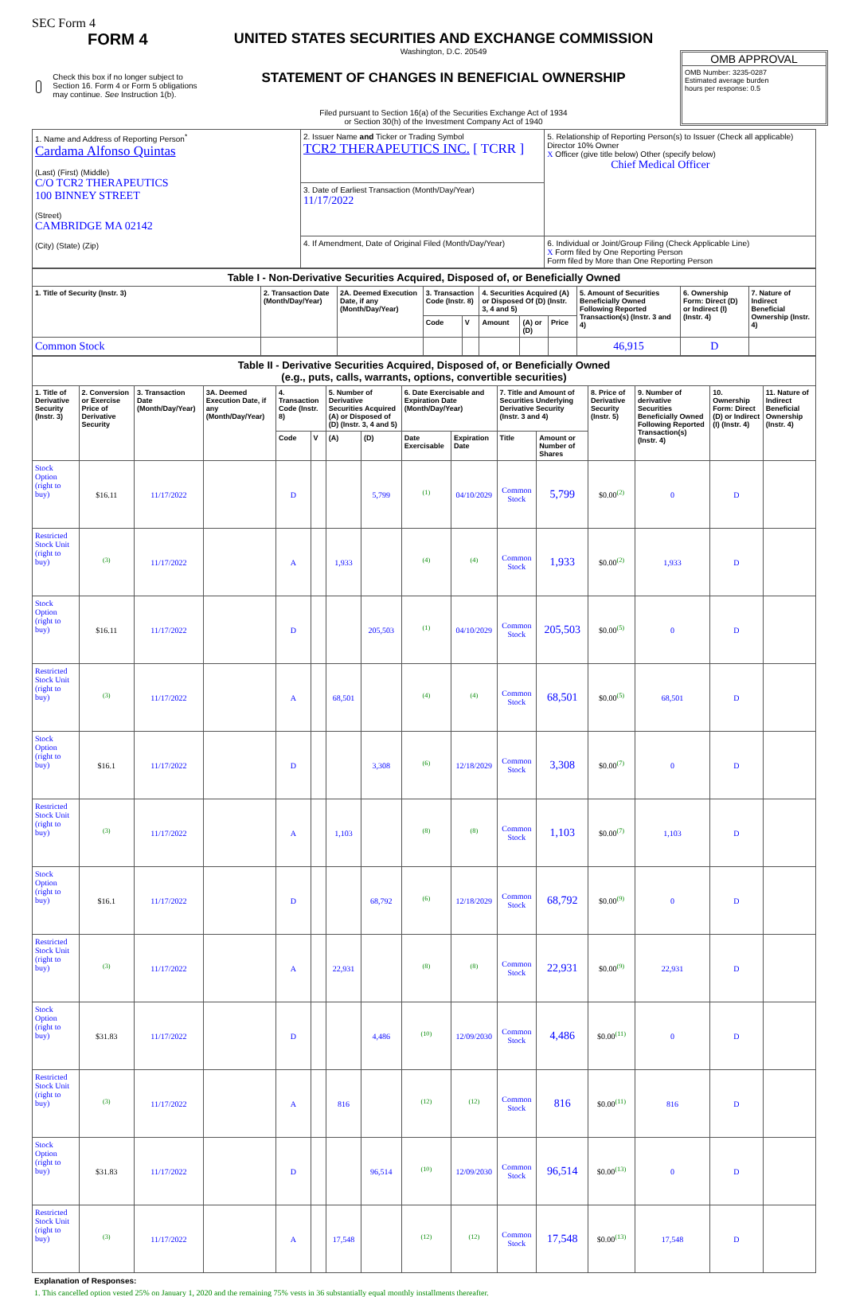SEC Form 4
FORM 4
Check this box if no longer subject to Section 16. Form 4 or Form 5 obligations may continue. See Instruction 1(b).
UNITED STATES SECURITIES AND EXCHANGE COMMISSION
Washington, D.C. 20549
STATEMENT OF CHANGES IN BENEFICIAL OWNERSHIP
Filed pursuant to Section 16(a) of the Securities Exchange Act of 1934
or Section 30(h) of the Investment Company Act of 1940
OMB APPROVAL
OMB Number: 3235-0287
Estimated average burden
hours per response: 0.5
| 1. Name and Address of Reporting Person<sup>*</sup> Cardama Alfonso Quintas (Last) (First) (Middle) C/O TCR2 THERAPEUTICS 100 BINNEY STREET (Street) CAMBRIDGE MA 02142 (City) (State) (Zip) | 2. Issuer Name and Ticker or Trading Symbol TCR2 THERAPEUTICS INC. [ TCRR ] | 5. Relationship of Reporting Person(s) to Issuer (Check all applicable) Director 10% Owner X Officer (give title below) Other (specify below) Chief Medical Officer |
| | 3. Date of Earliest Transaction (Month/Day/Year) 11/17/2022 | |
| | 4. If Amendment, Date of Original Filed (Month/Day/Year) | 6. Individual or Joint/Group Filing (Check Applicable Line) X Form filed by One Reporting Person Form filed by More than One Reporting Person |
| Table I - Non-Derivative Securities Acquired, Disposed of, or Beneficially Owned | | | | | | | | | | |
| --- | --- | --- | --- | --- | --- | --- | --- | --- | --- | --- |
| 1. Title of Security (Instr. 3) | 2. Transaction Date (Month/Day/Year) | 2A. Deemed Execution Date, if any (Month/Day/Year) | 3. Transaction Code (Instr. 8) | | 4. Securities Acquired (A) or Disposed Of (D) (Instr. 3, 4 and 5) | | | 5. Amount of Securities Beneficially Owned Following Reported Transaction(s) (Instr. 3 and 4) | 6. Ownership Form: Direct (D) or Indirect (I) (Instr. 4) | 7. Nature of Indirect Beneficial Ownership (Instr. 4) |
| | | | Code | V | Amount | (A) or (D) | Price | | | |
| Common Stock | | | | | | | | 46,915 | D | |
| Table II - Derivative Securities Acquired, Disposed of, or Beneficially Owned (e.g., puts, calls, warrants, options, convertible securities) | | | | | | | | | | | | | | | |
| --- | --- | --- | --- | --- | --- | --- | --- | --- | --- | --- | --- | --- | --- | --- | --- |
| 1. Title of Derivative Security (Instr. 3) | 2. Conversion or Exercise Price of Derivative Security | 3. Transaction Date (Month/Day/Year) | 3A. Deemed Execution Date, if any (Month/Day/Year) | 4. Transaction Code (Instr. 8) | | 5. Number of Derivative Securities Acquired (A) or Disposed of (D) (Instr. 3, 4 and 5) | | 6. Date Exercisable and Expiration Date (Month/Day/Year) | | 7. Title and Amount of Securities Underlying Derivative Security (Instr. 3 and 4) | | 8. Price of Derivative Security (Instr. 5) | 9. Number of derivative Securities Beneficially Owned Following Reported Transaction(s) (Instr. 4) | 10. Ownership Form: Direct (D) or Indirect (I) (Instr. 4) | 11. Nature of Indirect Beneficial Ownership (Instr. 4) |
| | | | | Code | V | (A) | (D) | Date Exercisable | Expiration Date | Title | Amount or Number of Shares | | | | |
| Stock Option (right to buy) | $16.11 | 11/17/2022 | | D | | | 5,799 | <sup>(1)</sup> | 04/10/2029 | Common Stock | 5,799 | $0.00<sup>(2)</sup> | 0 | D | |
| Restricted Stock Unit (right to buy) | <sup>(3)</sup> | 11/17/2022 | | A | | 1,933 | | <sup>(4)</sup> | <sup>(4)</sup> | Common Stock | 1,933 | $0.00<sup>(2)</sup> | 1,933 | D | |
| Stock Option (right to buy) | $16.11 | 11/17/2022 | | D | | | 205,503 | <sup>(1)</sup> | 04/10/2029 | Common Stock | 205,503 | $0.00<sup>(5)</sup> | 0 | D | |
| Restricted Stock Unit (right to buy) | <sup>(3)</sup> | 11/17/2022 | | A | | 68,501 | | <sup>(4)</sup> | <sup>(4)</sup> | Common Stock | 68,501 | $0.00<sup>(5)</sup> | 68,501 | D | |
| Stock Option (right to buy) | $16.1 | 11/17/2022 | | D | | | 3,308 | <sup>(6)</sup> | 12/18/2029 | Common Stock | 3,308 | $0.00<sup>(7)</sup> | 0 | D | |
| Restricted Stock Unit (right to buy) | <sup>(3)</sup> | 11/17/2022 | | A | | 1,103 | | <sup>(8)</sup> | <sup>(8)</sup> | Common Stock | 1,103 | $0.00<sup>(7)</sup> | 1,103 | D | |
| Stock Option (right to buy) | $16.1 | 11/17/2022 | | D | | | 68,792 | <sup>(6)</sup> | 12/18/2029 | Common Stock | 68,792 | $0.00<sup>(9)</sup> | 0 | D | |
| Restricted Stock Unit (right to buy) | <sup>(3)</sup> | 11/17/2022 | | A | | 22,931 | | <sup>(8)</sup> | <sup>(8)</sup> | Common Stock | 22,931 | $0.00<sup>(9)</sup> | 22,931 | D | |
| Stock Option (right to buy) | $31.83 | 11/17/2022 | | D | | | 4,486 | <sup>(10)</sup> | 12/09/2030 | Common Stock | 4,486 | $0.00<sup>(11)</sup> | 0 | D | |
| Restricted Stock Unit (right to buy) | <sup>(3)</sup> | 11/17/2022 | | A | | 816 | | <sup>(12)</sup> | <sup>(12)</sup> | Common Stock | 816 | $0.00<sup>(11)</sup> | 816 | D | |
| Stock Option (right to buy) | $31.83 | 11/17/2022 | | D | | | 96,514 | <sup>(10)</sup> | 12/09/2030 | Common Stock | 96,514 | $0.00<sup>(13)</sup> | 0 | D | |
| Restricted Stock Unit (right to buy) | <sup>(3)</sup> | 11/17/2022 | | A | | 17,548 | | <sup>(12)</sup> | <sup>(12)</sup> | Common Stock | 17,548 | $0.00<sup>(13)</sup> | 17,548 | D | |
Explanation of Responses:
1. This cancelled option vested 25% on January 1, 2020 and the remaining 75% vests in 36 substantially equal monthly installments thereafter.